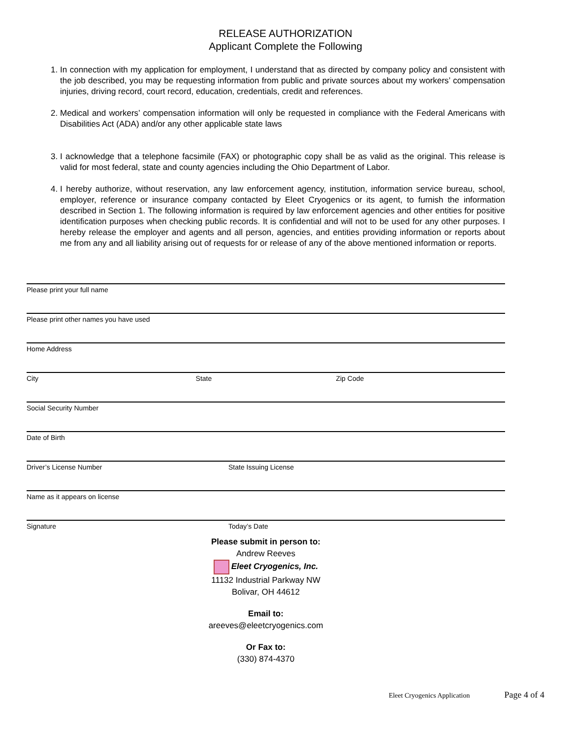RELEASE AUTHORIZATION
Applicant Complete the Following
1. In connection with my application for employment, I understand that as directed by company policy and consistent with the job described, you may be requesting information from public and private sources about my workers’ compensation injuries, driving record, court record, education, credentials, credit and references.
2. Medical and workers’ compensation information will only be requested in compliance with the Federal Americans with Disabilities Act (ADA) and/or any other applicable state laws
3. I acknowledge that a telephone facsimile (FAX) or photographic copy shall be as valid as the original. This release is valid for most federal, state and county agencies including the Ohio Department of Labor.
4. I hereby authorize, without reservation, any law enforcement agency, institution, information service bureau, school, employer, reference or insurance company contacted by Eleet Cryogenics or its agent, to furnish the information described in Section 1. The following information is required by law enforcement agencies and other entities for positive identification purposes when checking public records. It is confidential and will not to be used for any other purposes. I hereby release the employer and agents and all person, agencies, and entities providing information or reports about me from any and all liability arising out of requests for or release of any of the above mentioned information or reports.
Please print your full name
Please print other names you have used
Home Address
City State Zip Code
Social Security Number
Date of Birth
Driver’s License Number State Issuing License
Name as it appears on license
Signature Today’s Date
Please submit in person to:
Andrew Reeves
Eleet Cryogenics, Inc.
11132 Industrial Parkway NW
Bolivar, OH 44612
Email to:
areeves@eleetcryogenics.com
Or Fax to:
(330) 874-4370
Eleet Cryogenics Application Page 4 of 4